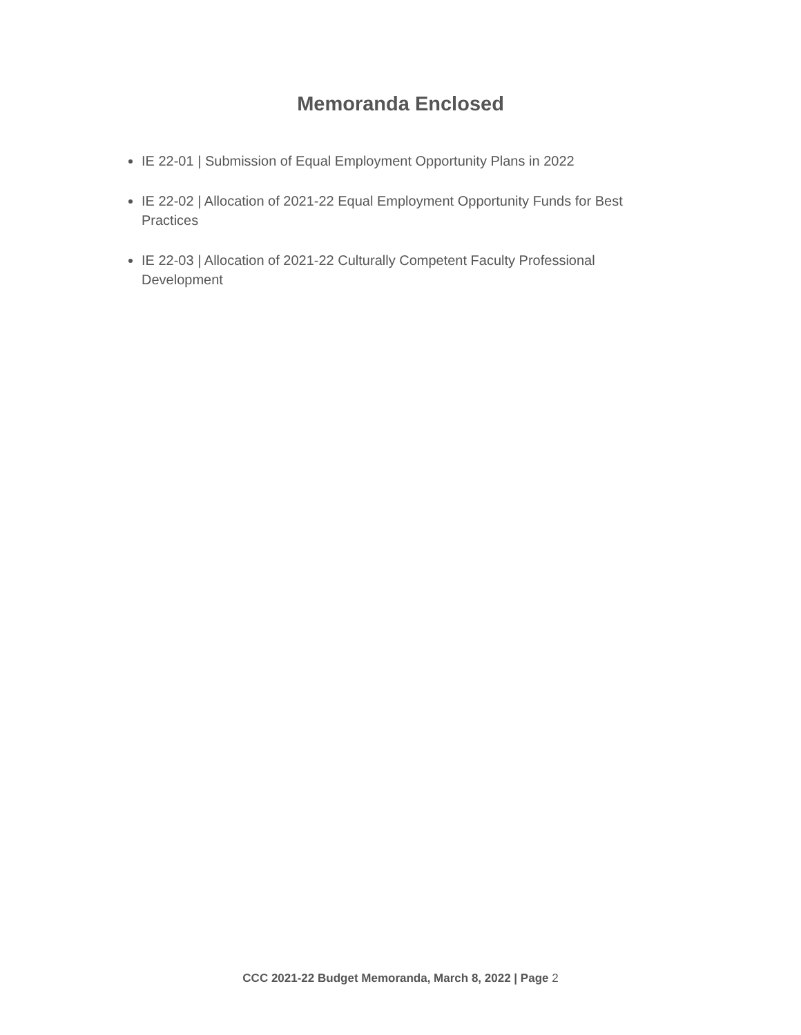Memoranda Enclosed
IE 22-01 | Submission of Equal Employment Opportunity Plans in 2022
IE 22-02 | Allocation of 2021-22 Equal Employment Opportunity Funds for Best Practices
IE 22-03 | Allocation of 2021-22 Culturally Competent Faculty Professional Development
CCC 2021-22 Budget Memoranda, March 8, 2022 | Page 2